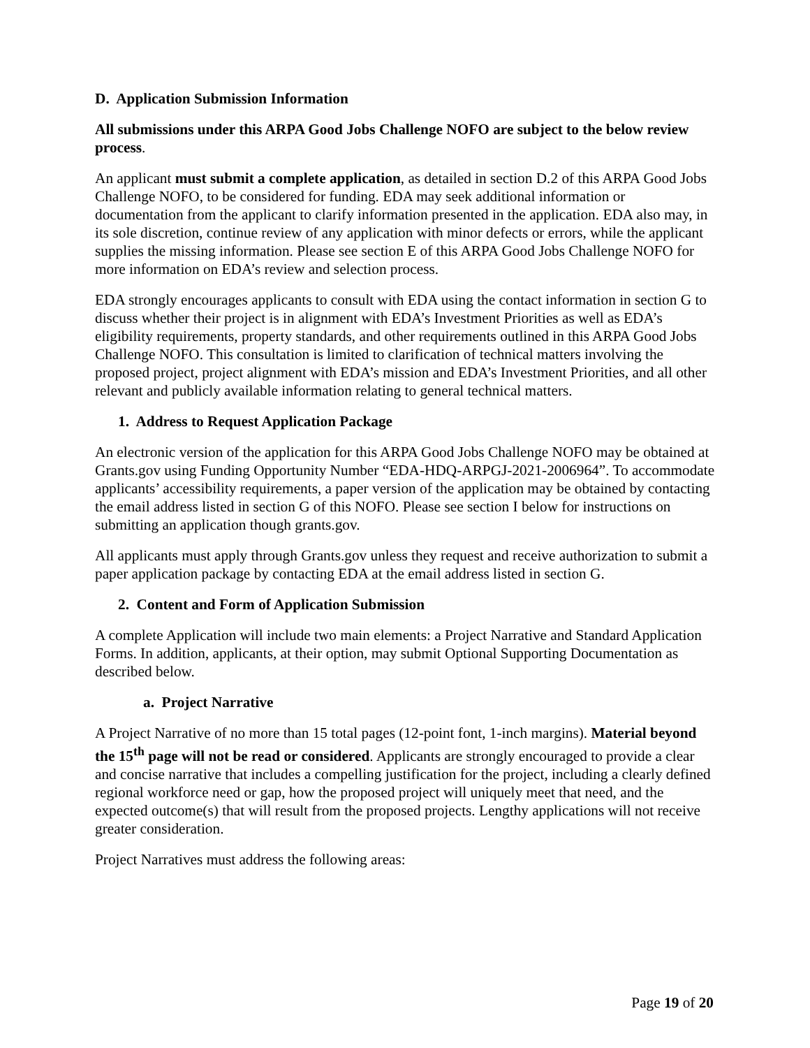D. Application Submission Information
All submissions under this ARPA Good Jobs Challenge NOFO are subject to the below review process.
An applicant must submit a complete application, as detailed in section D.2 of this ARPA Good Jobs Challenge NOFO, to be considered for funding. EDA may seek additional information or documentation from the applicant to clarify information presented in the application. EDA also may, in its sole discretion, continue review of any application with minor defects or errors, while the applicant supplies the missing information. Please see section E of this ARPA Good Jobs Challenge NOFO for more information on EDA’s review and selection process.
EDA strongly encourages applicants to consult with EDA using the contact information in section G to discuss whether their project is in alignment with EDA’s Investment Priorities as well as EDA’s eligibility requirements, property standards, and other requirements outlined in this ARPA Good Jobs Challenge NOFO. This consultation is limited to clarification of technical matters involving the proposed project, project alignment with EDA’s mission and EDA’s Investment Priorities, and all other relevant and publicly available information relating to general technical matters.
1. Address to Request Application Package
An electronic version of the application for this ARPA Good Jobs Challenge NOFO may be obtained at Grants.gov using Funding Opportunity Number “EDA-HDQ-ARPGJ-2021-2006964”. To accommodate applicants’ accessibility requirements, a paper version of the application may be obtained by contacting the email address listed in section G of this NOFO. Please see section I below for instructions on submitting an application though grants.gov.
All applicants must apply through Grants.gov unless they request and receive authorization to submit a paper application package by contacting EDA at the email address listed in section G.
2. Content and Form of Application Submission
A complete Application will include two main elements: a Project Narrative and Standard Application Forms. In addition, applicants, at their option, may submit Optional Supporting Documentation as described below.
a. Project Narrative
A Project Narrative of no more than 15 total pages (12-point font, 1-inch margins). Material beyond the 15<sup>th</sup> page will not be read or considered. Applicants are strongly encouraged to provide a clear and concise narrative that includes a compelling justification for the project, including a clearly defined regional workforce need or gap, how the proposed project will uniquely meet that need, and the expected outcome(s) that will result from the proposed projects. Lengthy applications will not receive greater consideration.
Project Narratives must address the following areas:
Page 19 of 20